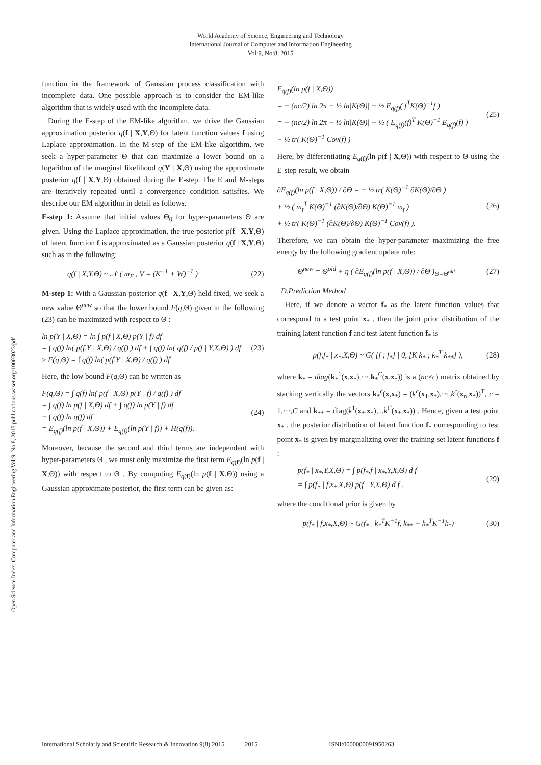World Academy of Science, Engineering and Technology
International Journal of Computer and Information Engineering
Vol:9, No:8, 2015
Open Science Index, Computer and Information Engineering Vol:9, No:8, 2015 publications.waset.org/10003023/pdf
function in the framework of Gaussian process classification with incomplete data. One possible approach is to consider the EM-like algorithm that is widely used with the incomplete data.
During the E-step of the EM-like algorithm, we drive the Gaussian approximation posterior q(f | X,Y,Θ) for latent function values f using Laplace approximation. In the M-step of the EM-like algorithm, we seek a hyper-parameter Θ that can maximize a lower bound on a logarithm of the marginal likelihood q(Y | X,Θ) using the approximate posterior q(f | X,Y,Θ) obtained during the E-step. The E and M-steps are iteratively repeated until a convergence condition satisfies. We describe our EM algorithm in detail as follows.
E-step 1: Assume that initial values Θ<sub>0</sub> for hyper-parameters Θ are given. Using the Laplace approximation, the true posterior p(f | X,Y,Θ) of latent function f is approximated as a Gaussian posterior q(f | X,Y,Θ) such as in the following:
q(f | X,Y,Θ) ~ 𝒩 ( m<sub>F</sub> , V = (K<sup>−1</sup> + W)<sup>−1</sup> ) (22)
M-step 1: With a Gaussian posterior q(f | X,Y,Θ) held fixed, we seek a new value Θ<sup>new</sup> so that the lower bound F(q,Θ) given in the following (23) can be maximized with respect to Θ :
ln p(Y | X,Θ) = ln ∫ p(f | X,Θ) p(Y | f) df
= ∫ q(f) ln( p(f,Y | X,Θ) / q(f) ) df + ∫ q(f) ln( q(f) / p(f | Y,X,Θ) ) df
≥ F(q,Θ) = ∫ q(f) ln( p(f,Y | X,Θ) / q(f) ) df (23)
Here, the low bound F(q,Θ) can be written as
F(q,Θ) = ∫ q(f) ln( p(f | X,Θ) p(Y | f) / q(f) ) df
= ∫ q(f) ln p(f | X,Θ) df + ∫ q(f) ln p(Y | f) df
− ∫ q(f) ln q(f) df
= E<sub>q(f)</sub>(ln p(f | X,Θ)) + E<sub>q(f)</sub>(ln p(Y | f)) + H(q(f)). (24)
Moreover, because the second and third terms are independent with hyper-parameters Θ , we must only maximize the first term E<sub>q(f)</sub>(ln p(f | X,Θ)) with respect to Θ . By computing E<sub>q(f)</sub>(ln p(f | X,Θ)) using a Gaussian approximate posterior, the first term can be given as:
E<sub>q(f)</sub>(ln p(f | X,Θ))
= − (nc/2) ln 2π − ½ ln|K(Θ)| − ½ E<sub>q(f)</sub>( f<sup>T</sup>K(Θ)<sup>−1</sup>f )
= − (nc/2) ln 2π − ½ ln|K(Θ)| − ½ ( E<sub>q(f)</sub>(f)<sup>T</sup> K(Θ)<sup>−1</sup> E<sub>q(f)</sub>(f) )
− ½ tr( K(Θ)<sup>−1</sup> Cov(f) ) (25)
Here, by differentiating E<sub>q(f)</sub>(ln p(f | X,Θ)) with respect to Θ using the E-step result, we obtain
∂E<sub>q(f)</sub>(ln p(f | X,Θ)) / ∂Θ = − ½ tr( K(Θ)<sup>−1</sup> ∂K(Θ)/∂Θ )
+ ½ ( m<sub>f</sub><sup>T</sup> K(Θ)<sup>−1</sup> (∂K(Θ)/∂Θ) K(Θ)<sup>−1</sup> m<sub>f</sub> )
+ ½ tr( K(Θ)<sup>−1</sup> (∂K(Θ)/∂Θ) K(Θ)<sup>−1</sup> Cov(f) ). (26)
Therefore, we can obtain the hyper-parameter maximizing the free energy by the following gradient update rule:
Θ<sup>new</sup> = Θ<sup>old</sup> + η ( ∂E<sub>q(f)</sub>(ln p(f | X,Θ)) / ∂Θ )<sub>Θ=Θ<sup>old</sup></sub> (27)
D.Prediction Method
Here, if we denote a vector f<sub>*</sub> as the latent function values that correspond to a test point x<sub>*</sub> , then the joint prior distribution of the training latent function f and test latent function f<sub>*</sub> is
p(f,f<sub>*</sub> | x<sub>*</sub>,X,Θ) ~ G( [f ; f<sub>*</sub>] | 0, [K k<sub>*</sub> ; k<sub>*</sub><sup>T</sup> k<sub>**</sub>] ), (28)
where k<sub>*</sub> = diag(k<sub>*</sub><sup>1</sup>(x,x<sub>*</sub>),⋯,k<sub>*</sub><sup>C</sup>(x,x<sub>*</sub>)) is a (nc×c) matrix obtained by stacking vertically the vectors k<sub>*</sub><sup>c</sup>(x,x<sub>*</sub>) = (k<sup>c</sup>(x<sub>1</sub>,x<sub>*</sub>),⋯,k<sup>c</sup>(x<sub>n</sub>,x<sub>*</sub>))<sup>T</sup>, c = 1,⋯,C and k<sub>**</sub> = diag(k<sup>1</sup>(x<sub>*</sub>,x<sub>*</sub>),..,k<sup>C</sup>(x<sub>*</sub>,x<sub>*</sub>)) . Hence, given a test point x<sub>*</sub> , the posterior distribution of latent function f<sub>*</sub> corresponding to test point x<sub>*</sub> is given by marginalizing over the training set latent functions f :
p(f<sub>*</sub> | x<sub>*</sub>,Y,X,Θ) = ∫ p(f<sub>*</sub>,f | x<sub>*</sub>,Y,X,Θ) d f
= ∫ p(f<sub>*</sub> | f,x<sub>*</sub>,X,Θ) p(f | Y,X,Θ) d f . (29)
where the conditional prior is given by
p(f<sub>*</sub> | f,x<sub>*</sub>,X,Θ) ~ G(f<sub>*</sub> | k<sub>*</sub><sup>T</sup>K<sup>−1</sup>f, k<sub>**</sub> − k<sub>*</sub><sup>T</sup>K<sup>−1</sup>k<sub>*</sub>) (30)
International Scholarly and Scientific Research & Innovation 9(8) 2015 2015 ISNI:0000000091950263